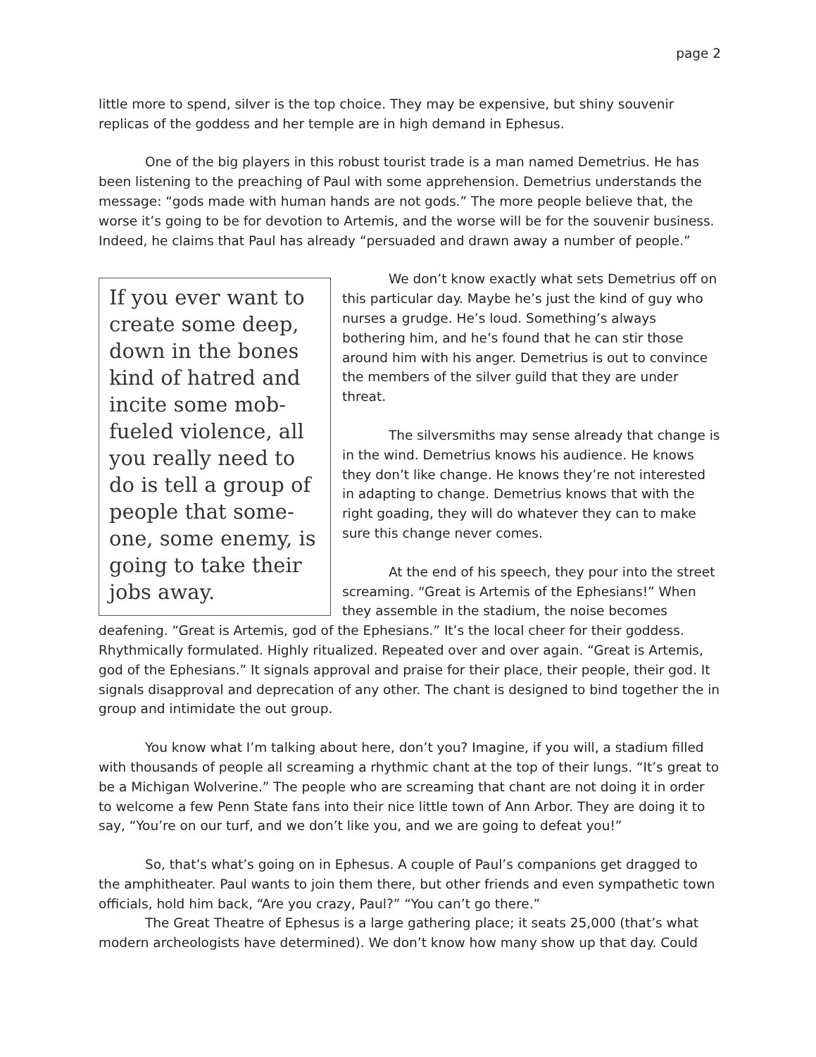page 2
little more to spend, silver is the top choice. They may be expensive, but shiny souvenir replicas of the goddess and her temple are in high demand in Ephesus.
One of the big players in this robust tourist trade is a man named Demetrius. He has been listening to the preaching of Paul with some apprehension. Demetrius understands the message: “gods made with human hands are not gods.” The more people believe that, the worse it’s going to be for devotion to Artemis, and the worse will be for the souvenir business. Indeed, he claims that Paul has already “persuaded and drawn away a number of people.”
If you ever want to create some deep, down in the bones kind of hatred and incite some mob-fueled violence, all you really need to do is tell a group of people that some-one, some enemy, is going to take their jobs away.
We don’t know exactly what sets Demetrius off on this particular day. Maybe he’s just the kind of guy who nurses a grudge. He’s loud. Something’s always bothering him, and he’s found that he can stir those around him with his anger. Demetrius is out to convince the members of the silver guild that they are under threat.
The silversmiths may sense already that change is in the wind. Demetrius knows his audience. He knows they don’t like change. He knows they’re not interested in adapting to change. Demetrius knows that with the right goading, they will do whatever they can to make sure this change never comes.
At the end of his speech, they pour into the street screaming. “Great is Artemis of the Ephesians!” When they assemble in the stadium, the noise becomes deafening. “Great is Artemis, god of the Ephesians.” It’s the local cheer for their goddess. Rhythmically formulated. Highly ritualized. Repeated over and over again. “Great is Artemis, god of the Ephesians.” It signals approval and praise for their place, their people, their god. It signals disapproval and deprecation of any other. The chant is designed to bind together the in group and intimidate the out group.
You know what I’m talking about here, don’t you? Imagine, if you will, a stadium filled with thousands of people all screaming a rhythmic chant at the top of their lungs. “It’s great to be a Michigan Wolverine.” The people who are screaming that chant are not doing it in order to welcome a few Penn State fans into their nice little town of Ann Arbor. They are doing it to say, “You’re on our turf, and we don’t like you, and we are going to defeat you!”
So, that’s what’s going on in Ephesus. A couple of Paul’s companions get dragged to the amphitheater. Paul wants to join them there, but other friends and even sympathetic town officials, hold him back, “Are you crazy, Paul?” “You can’t go there.”
The Great Theatre of Ephesus is a large gathering place; it seats 25,000 (that’s what modern archeologists have determined). We don’t know how many show up that day. Could